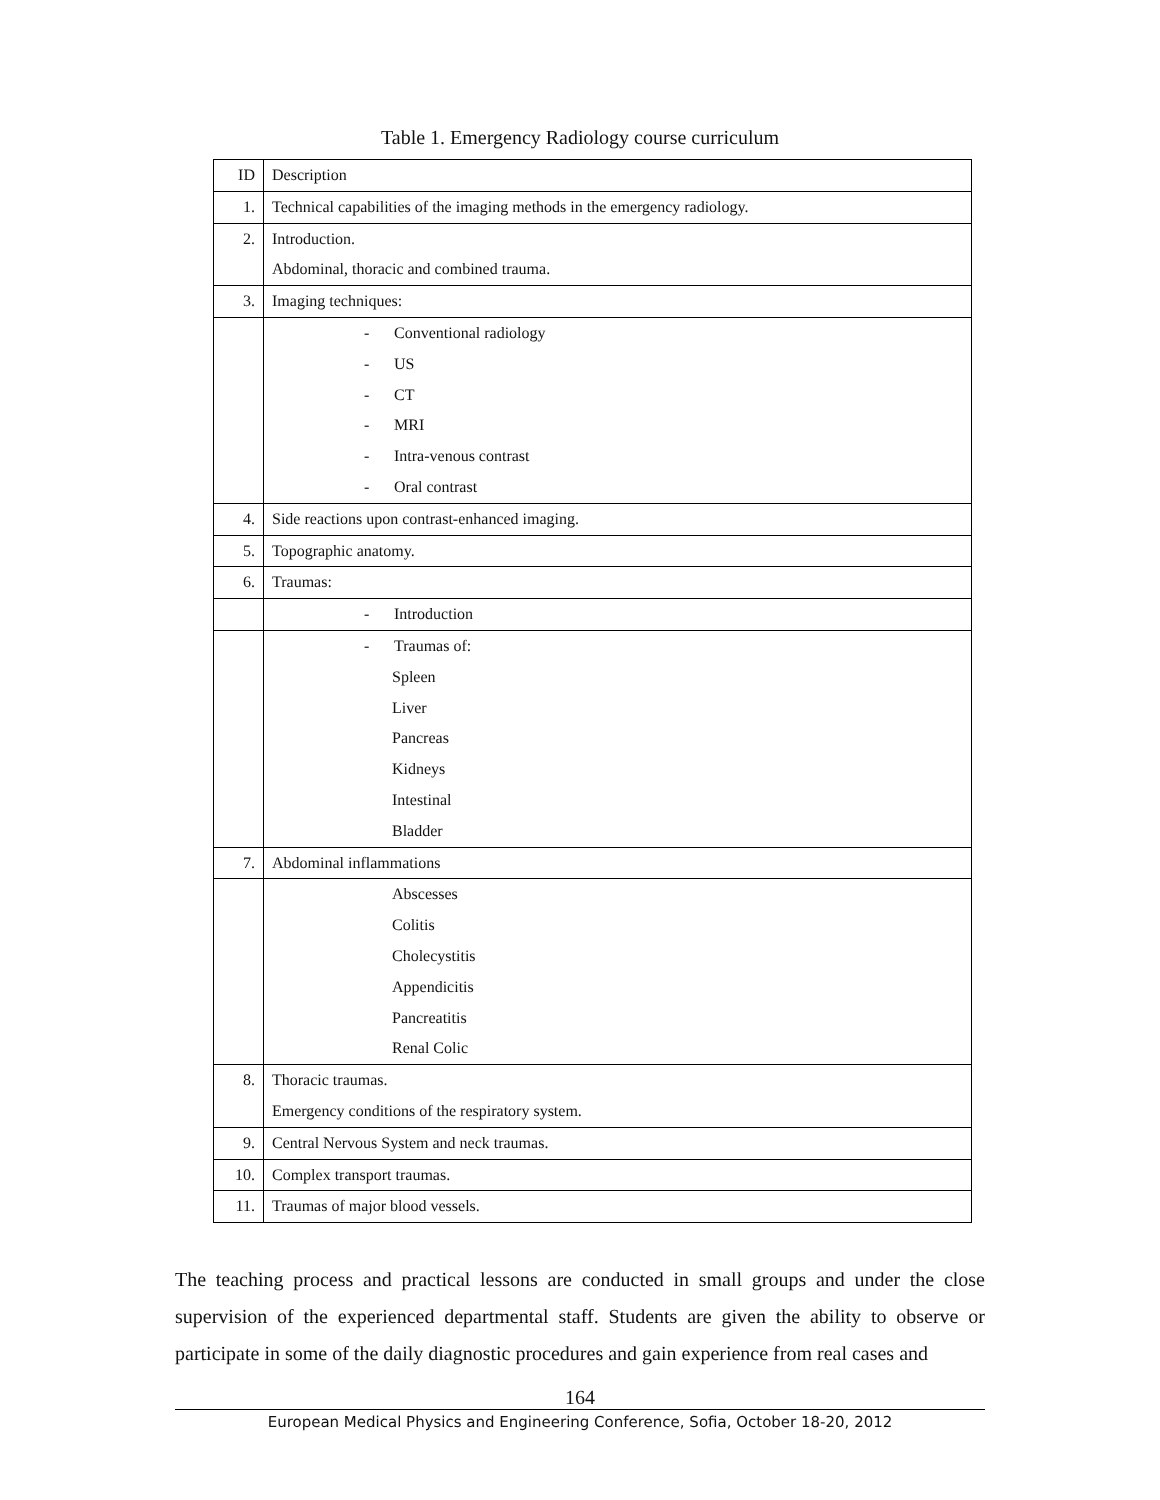Table 1. Emergency Radiology course curriculum
| ID | Description |
| --- | --- |
| 1. | Technical capabilities of the imaging methods in the emergency radiology. |
| 2. | Introduction. Abdominal, thoracic and combined trauma. |
| 3. | Imaging techniques: |
| | - Conventional radiology - US - CT - MRI - Intra-venous contrast - Oral contrast |
| 4. | Side reactions upon contrast-enhanced imaging. |
| 5. | Topographic anatomy. |
| 6. | Traumas: |
| | - Introduction |
| | - Traumas of: Spleen Liver Pancreas Kidneys Intestinal Bladder |
| 7. | Abdominal inflammations |
| | Abscesses Colitis Cholecystitis Appendicitis Pancreatitis Renal Colic |
| 8. | Thoracic traumas. Emergency conditions of the respiratory system. |
| 9. | Central Nervous System and neck traumas. |
| 10. | Complex transport traumas. |
| 11. | Traumas of major blood vessels. |
The teaching process and practical lessons are conducted in small groups and under the close supervision of the experienced departmental staff. Students are given the ability to observe or participate in some of the daily diagnostic procedures and gain experience from real cases and
164
European Medical Physics and Engineering Conference, Sofia, October 18-20, 2012